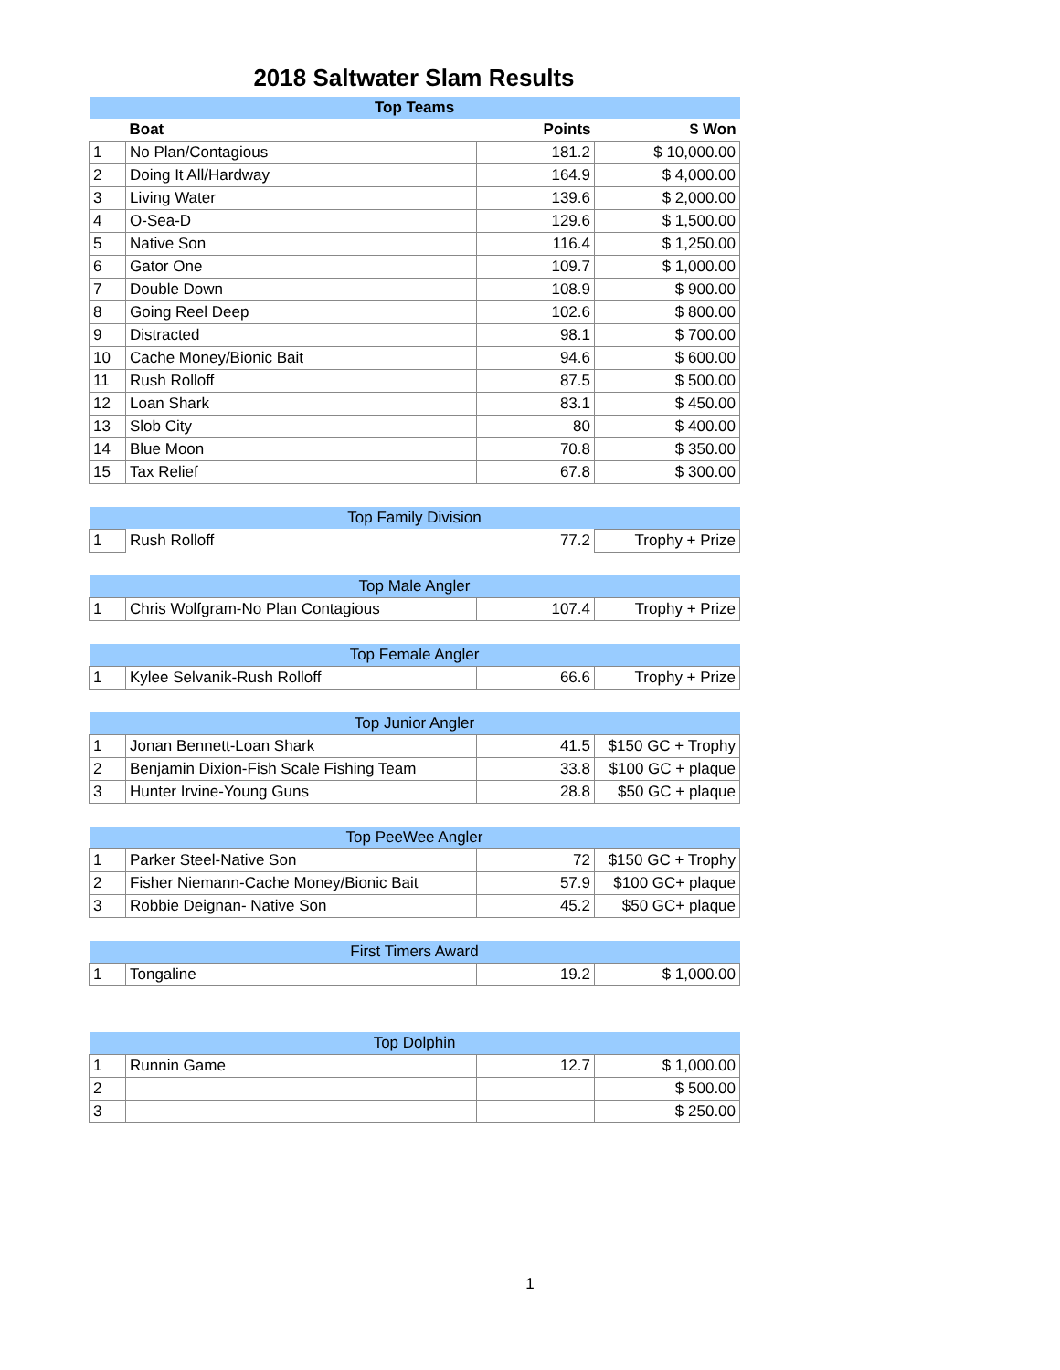2018 Saltwater Slam Results
| Top Teams | | | |
| | Boat | Points | $ Won |
| 1 | No Plan/Contagious | 181.2 | $ 10,000.00 |
| 2 | Doing It All/Hardway | 164.9 | $ 4,000.00 |
| 3 | Living Water | 139.6 | $ 2,000.00 |
| 4 | O-Sea-D | 129.6 | $ 1,500.00 |
| 5 | Native Son | 116.4 | $ 1,250.00 |
| 6 | Gator One | 109.7 | $ 1,000.00 |
| 7 | Double Down | 108.9 | $ 900.00 |
| 8 | Going Reel Deep | 102.6 | $ 800.00 |
| 9 | Distracted | 98.1 | $ 700.00 |
| 10 | Cache Money/Bionic Bait | 94.6 | $ 600.00 |
| 11 | Rush Rolloff | 87.5 | $ 500.00 |
| 12 | Loan Shark | 83.1 | $ 450.00 |
| 13 | Slob City | 80 | $ 400.00 |
| 14 | Blue Moon | 70.8 | $ 350.00 |
| 15 | Tax Relief | 67.8 | $ 300.00 |
| Top Family Division | | | |
| 1 | Rush Rolloff | 77.2 | Trophy + Prize |
| Top Male Angler | | | |
| 1 | Chris Wolfgram-No Plan Contagious | 107.4 | Trophy + Prize |
| Top Female Angler | | | |
| 1 | Kylee Selvanik-Rush Rolloff | 66.6 | Trophy + Prize |
| Top Junior Angler | | | |
| 1 | Jonan Bennett-Loan Shark | 41.5 | $150 GC + Trophy |
| 2 | Benjamin Dixion-Fish Scale Fishing Team | 33.8 | $100 GC + plaque |
| 3 | Hunter Irvine-Young Guns | 28.8 | $50 GC + plaque |
| Top PeeWee Angler | | | |
| 1 | Parker Steel-Native Son | 72 | $150 GC + Trophy |
| 2 | Fisher Niemann-Cache Money/Bionic Bait | 57.9 | $100 GC+ plaque |
| 3 | Robbie Deignan- Native Son | 45.2 | $50 GC+ plaque |
| First Timers Award | | | |
| 1 | Tongaline | 19.2 | $ 1,000.00 |
| Top Dolphin | | | |
| 1 | Runnin Game | 12.7 | $ 1,000.00 |
| 2 | | | $ 500.00 |
| 3 | | | $ 250.00 |
1